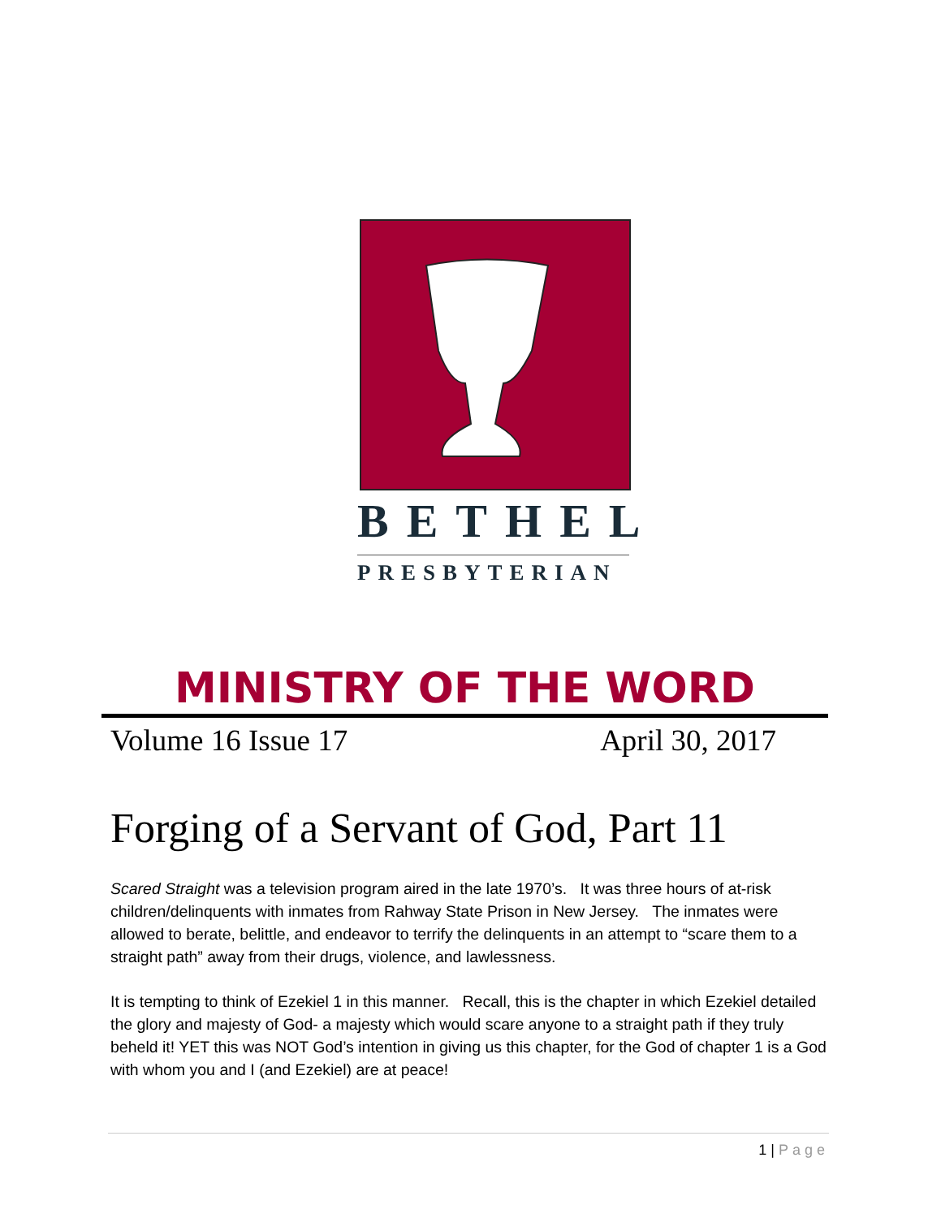BETHEL
PRESBYTERIAN
MINISTRY OF THE WORD
Volume 16 Issue 17 April 30, 2017
Forging of a Servant of God, Part 11
Scared Straight was a television program aired in the late 1970’s. It was three hours of at-risk children/delinquents with inmates from Rahway State Prison in New Jersey. The inmates were allowed to berate, belittle, and endeavor to terrify the delinquents in an attempt to “scare them to a straight path” away from their drugs, violence, and lawlessness.
It is tempting to think of Ezekiel 1 in this manner. Recall, this is the chapter in which Ezekiel detailed the glory and majesty of God- a majesty which would scare anyone to a straight path if they truly beheld it! YET this was NOT God’s intention in giving us this chapter, for the God of chapter 1 is a God with whom you and I (and Ezekiel) are at peace!
1 | Page